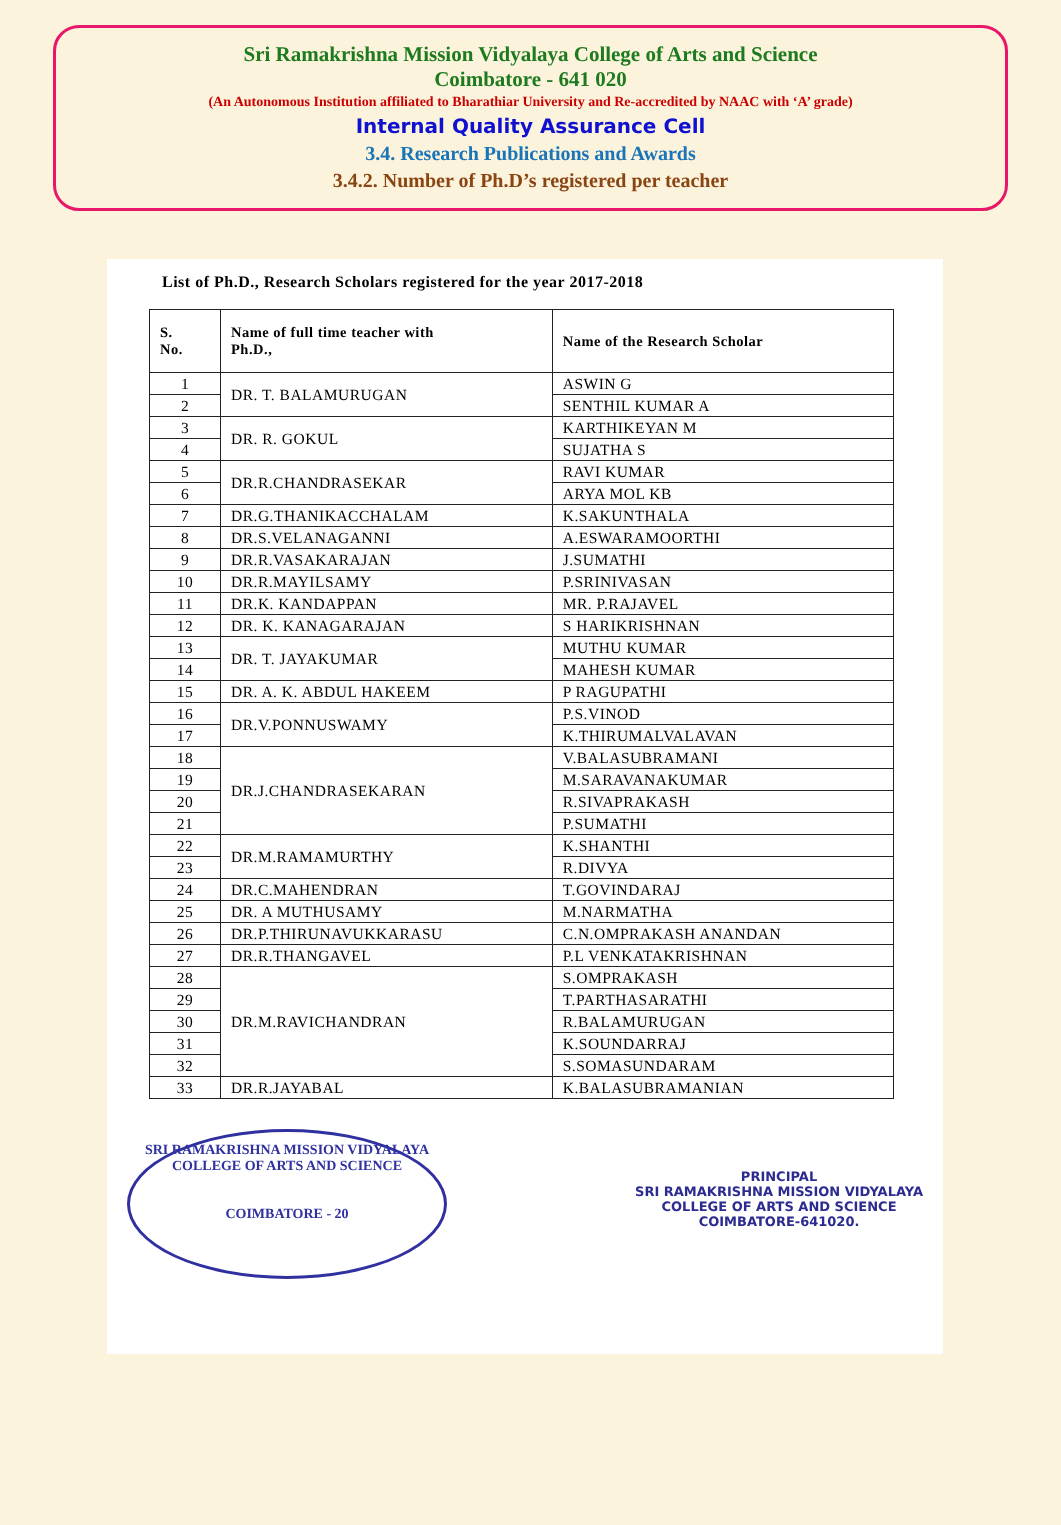Sri Ramakrishna Mission Vidyalaya College of Arts and Science
Coimbatore - 641 020
(An Autonomous Institution affiliated to Bharathiar University and Re-accredited by NAAC with ‘A’ grade)
Internal Quality Assurance Cell
3.4. Research Publications and Awards
3.4.2. Number of Ph.D’s registered per teacher
List of Ph.D., Research Scholars registered for the year 2017-2018
| S. No. | Name of full time teacher with Ph.D., | Name of the Research Scholar |
| --- | --- | --- |
| 1 | DR. T. BALAMURUGAN | ASWIN G |
| 2 | | SENTHIL KUMAR A |
| 3 | DR. R. GOKUL | KARTHIKEYAN M |
| 4 | | SUJATHA S |
| 5 | DR.R.CHANDRASEKAR | RAVI KUMAR |
| 6 | | ARYA MOL KB |
| 7 | DR.G.THANIKACCHALAM | K.SAKUNTHALA |
| 8 | DR.S.VELANAGANNI | A.ESWARAMOORTHI |
| 9 | DR.R.VASAKARAJAN | J.SUMATHI |
| 10 | DR.R.MAYILSAMY | P.SRINIVASAN |
| 11 | DR.K. KANDAPPAN | MR. P.RAJAVEL |
| 12 | DR. K. KANAGARAJAN | S HARIKRISHNAN |
| 13 | DR. T. JAYAKUMAR | MUTHU KUMAR |
| 14 | | MAHESH KUMAR |
| 15 | DR. A. K. ABDUL HAKEEM | P RAGUPATHI |
| 16 | DR.V.PONNUSWAMY | P.S.VINOD |
| 17 | | K.THIRUMALVALAVAN |
| 18 | DR.J.CHANDRASEKARAN | V.BALASUBRAMANI |
| 19 | | M.SARAVANAKUMAR |
| 20 | | R.SIVAPRAKASH |
| 21 | | P.SUMATHI |
| 22 | DR.M.RAMAMURTHY | K.SHANTHI |
| 23 | | R.DIVYA |
| 24 | DR.C.MAHENDRAN | T.GOVINDARAJ |
| 25 | DR. A MUTHUSAMY | M.NARMATHA |
| 26 | DR.P.THIRUNAVUKKARASU | C.N.OMPRAKASH ANANDAN |
| 27 | DR.R.THANGAVEL | P.L VENKATAKRISHNAN |
| 28 | DR.M.RAVICHANDRAN | S.OMPRAKASH |
| 29 | | T.PARTHASARATHI |
| 30 | | R.BALAMURUGAN |
| 31 | | K.SOUNDARRAJ |
| 32 | | S.SOMASUNDARAM |
| 33 | DR.R.JAYABAL | K.BALASUBRAMANIAN |
SRI RAMAKRISHNA MISSION VIDYALAYA COLLEGE OF ARTS AND SCIENCE
COIMBATORE - 20
PRINCIPAL
SRI RAMAKRISHNA MISSION VIDYALAYA
COLLEGE OF ARTS AND SCIENCE
COIMBATORE-641020.